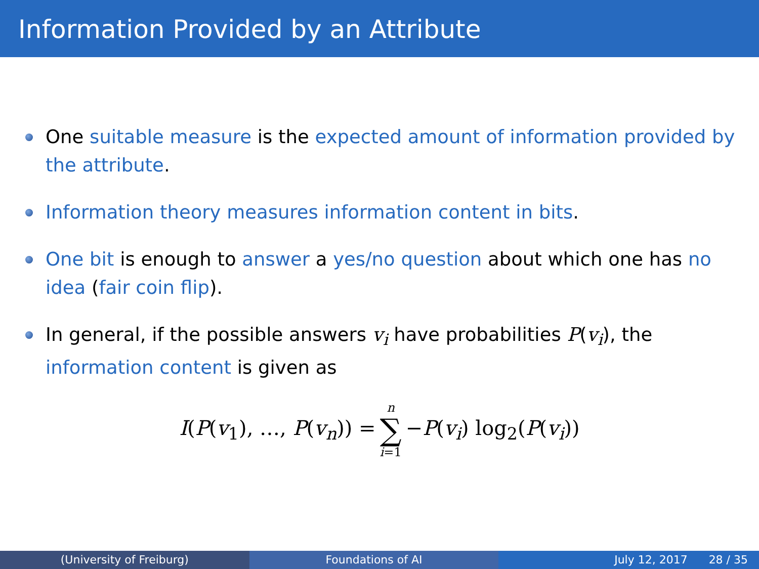Information Provided by an Attribute
One suitable measure is the expected amount of information provided by the attribute.
Information theory measures information content in bits.
One bit is enough to answer a yes/no question about which one has no idea (fair coin flip).
In general, if the possible answers v<sub>i</sub> have probabilities P(v<sub>i</sub>), the information content is given as
I(P(v<sub>1</sub>), …, P(v<sub>n</sub>)) = n ∑ i=1 −P(v<sub>i</sub>) log<sub>2</sub>(P(v<sub>i</sub>))
(University of Freiburg) Foundations of AI July 12, 2017 28 / 35